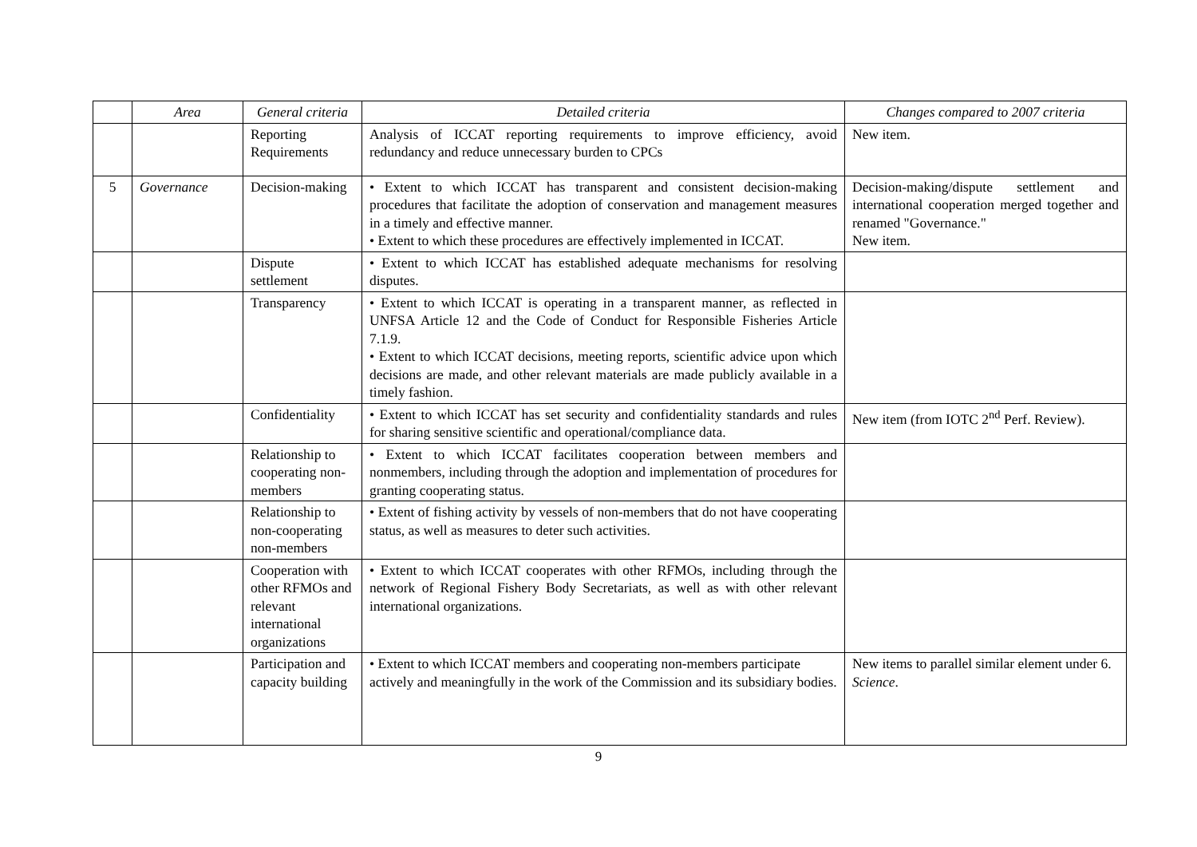| | Area | General criteria | Detailed criteria | Changes compared to 2007 criteria |
| --- | --- | --- | --- | --- |
| | | Reporting Requirements | Analysis of ICCAT reporting requirements to improve efficiency, avoid redundancy and reduce unnecessary burden to CPCs | New item. |
| 5 | Governance | Decision-making | • Extent to which ICCAT has transparent and consistent decision-making procedures that facilitate the adoption of conservation and management measures in a timely and effective manner. • Extent to which these procedures are effectively implemented in ICCAT. | Decision-making/dispute settlement and international cooperation merged together and renamed "Governance." New item. |
| | | Dispute settlement | • Extent to which ICCAT has established adequate mechanisms for resolving disputes. | |
| | | Transparency | • Extent to which ICCAT is operating in a transparent manner, as reflected in UNFSA Article 12 and the Code of Conduct for Responsible Fisheries Article 7.1.9. • Extent to which ICCAT decisions, meeting reports, scientific advice upon which decisions are made, and other relevant materials are made publicly available in a timely fashion. | |
| | | Confidentiality | • Extent to which ICCAT has set security and confidentiality standards and rules for sharing sensitive scientific and operational/compliance data. | New item (from IOTC 2<sup>nd</sup> Perf. Review). |
| | | Relationship to cooperating non-members | • Extent to which ICCAT facilitates cooperation between members and nonmembers, including through the adoption and implementation of procedures for granting cooperating status. | |
| | | Relationship to non-cooperating non-members | • Extent of fishing activity by vessels of non-members that do not have cooperating status, as well as measures to deter such activities. | |
| | | Cooperation with other RFMOs and relevant international organizations | • Extent to which ICCAT cooperates with other RFMOs, including through the network of Regional Fishery Body Secretariats, as well as with other relevant international organizations. | |
| | | Participation and capacity building | • Extent to which ICCAT members and cooperating non-members participate actively and meaningfully in the work of the Commission and its subsidiary bodies. | New items to parallel similar element under 6. Science . |
9